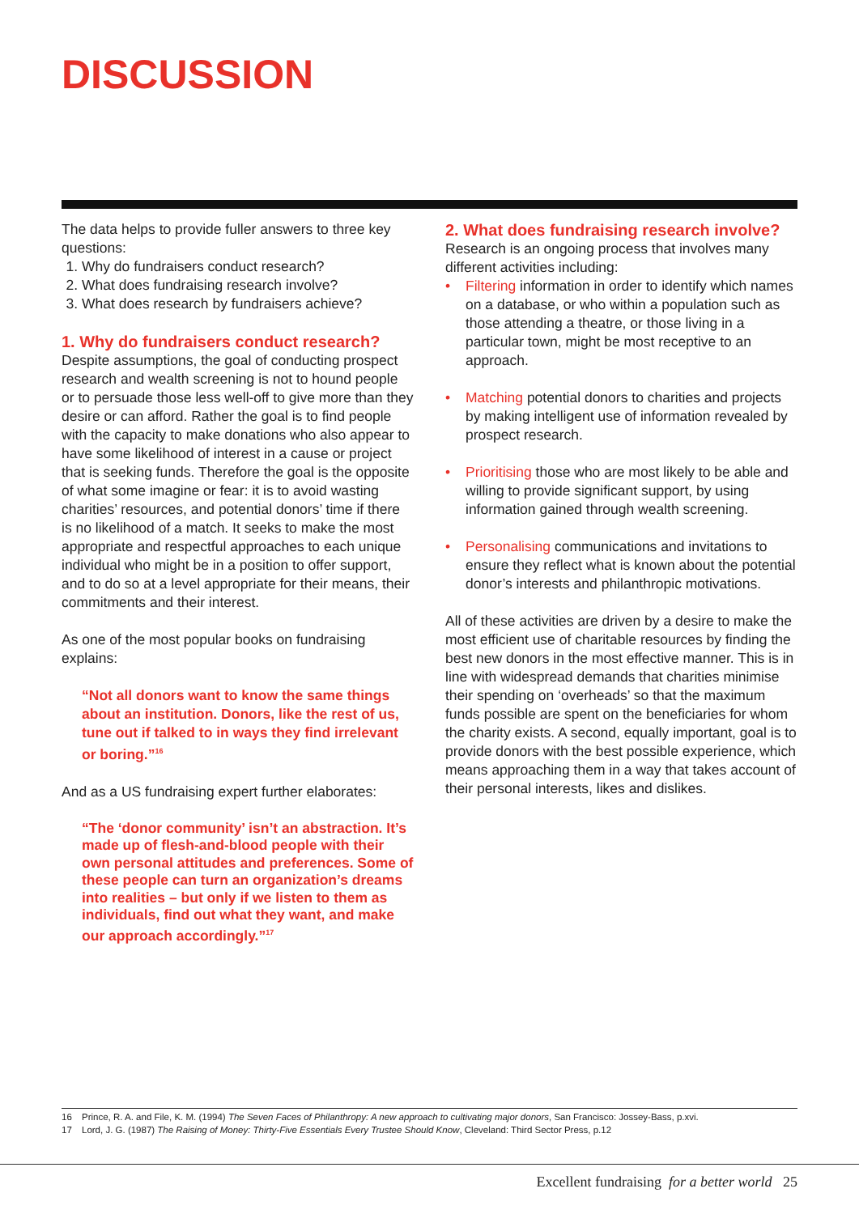DISCUSSION
The data helps to provide fuller answers to three key questions:
1. Why do fundraisers conduct research?
2. What does fundraising research involve?
3. What does research by fundraisers achieve?
1. Why do fundraisers conduct research?
Despite assumptions, the goal of conducting prospect research and wealth screening is not to hound people or to persuade those less well-off to give more than they desire or can afford. Rather the goal is to find people with the capacity to make donations who also appear to have some likelihood of interest in a cause or project that is seeking funds. Therefore the goal is the opposite of what some imagine or fear: it is to avoid wasting charities’ resources, and potential donors’ time if there is no likelihood of a match. It seeks to make the most appropriate and respectful approaches to each unique individual who might be in a position to offer support, and to do so at a level appropriate for their means, their commitments and their interest.
As one of the most popular books on fundraising explains:
“Not all donors want to know the same things about an institution. Donors, like the rest of us, tune out if talked to in ways they find irrelevant or boring.”<sup>16</sup>
And as a US fundraising expert further elaborates:
“The ‘donor community’ isn’t an abstraction. It’s made up of flesh-and-blood people with their own personal attitudes and preferences. Some of these people can turn an organization’s dreams into realities – but only if we listen to them as individuals, find out what they want, and make our approach accordingly.”<sup>17</sup>
2. What does fundraising research involve?
Research is an ongoing process that involves many different activities including:
• Filtering information in order to identify which names on a database, or who within a population such as those attending a theatre, or those living in a particular town, might be most receptive to an approach.
• Matching potential donors to charities and projects by making intelligent use of information revealed by prospect research.
• Prioritising those who are most likely to be able and willing to provide significant support, by using information gained through wealth screening.
• Personalising communications and invitations to ensure they reflect what is known about the potential donor’s interests and philanthropic motivations.
All of these activities are driven by a desire to make the most efficient use of charitable resources by finding the best new donors in the most effective manner. This is in line with widespread demands that charities minimise their spending on ‘overheads’ so that the maximum funds possible are spent on the beneficiaries for whom the charity exists. A second, equally important, goal is to provide donors with the best possible experience, which means approaching them in a way that takes account of their personal interests, likes and dislikes.
16 Prince, R. A. and File, K. M. (1994) The Seven Faces of Philanthropy: A new approach to cultivating major donors, San Francisco: Jossey-Bass, p.xvi.
17 Lord, J. G. (1987) The Raising of Money: Thirty-Five Essentials Every Trustee Should Know, Cleveland: Third Sector Press, p.12
Excellent fundraising for a better world 25